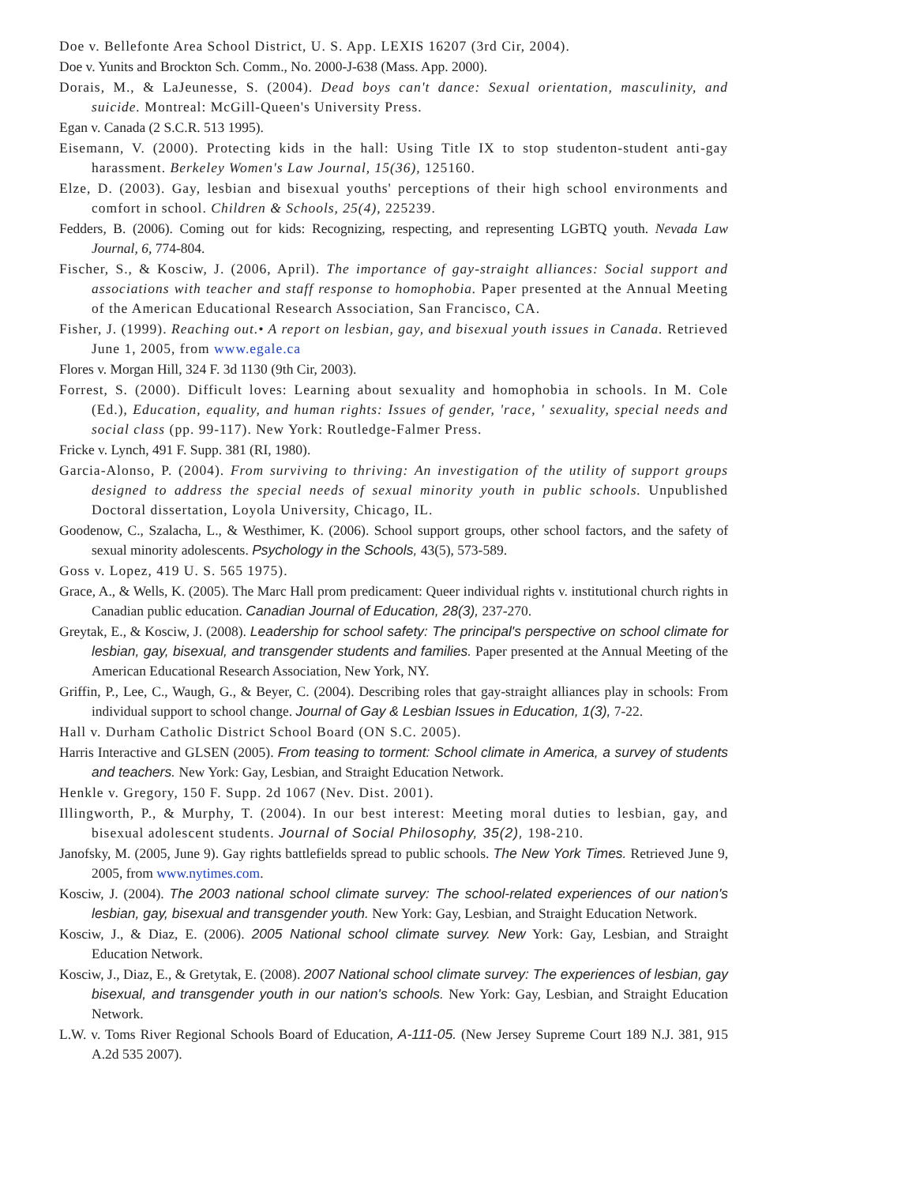Doe v. Bellefonte Area School District, U. S. App. LEXIS 16207 (3rd Cir, 2004).
Doe v. Yunits and Brockton Sch. Comm., No. 2000-J-638 (Mass. App. 2000).
Dorais, M., & LaJeunesse, S. (2004). Dead boys can't dance: Sexual orientation, masculinity, and suicide. Montreal: McGill-Queen's University Press.
Egan v. Canada (2 S.C.R. 513 1995).
Eisemann, V. (2000). Protecting kids in the hall: Using Title IX to stop studenton-student anti-gay harassment. Berkeley Women's Law Journal, 15(36), 125160.
Elze, D. (2003). Gay, lesbian and bisexual youths' perceptions of their high school environments and comfort in school. Children & Schools, 25(4), 225239.
Fedders, B. (2006). Coming out for kids: Recognizing, respecting, and representing LGBTQ youth. Nevada Law Journal, 6, 774-804.
Fischer, S., & Kosciw, J. (2006, April). The importance of gay-straight alliances: Social support and associations with teacher and staff response to homophobia. Paper presented at the Annual Meeting of the American Educational Research Association, San Francisco, CA.
Fisher, J. (1999). Reaching out.• A report on lesbian, gay, and bisexual youth issues in Canada. Retrieved June 1, 2005, from www.egale.ca
Flores v. Morgan Hill, 324 F. 3d 1130 (9th Cir, 2003).
Forrest, S. (2000). Difficult loves: Learning about sexuality and homophobia in schools. In M. Cole (Ed.), Education, equality, and human rights: Issues of gender, 'race, ' sexuality, special needs and social class (pp. 99-117). New York: Routledge-Falmer Press.
Fricke v. Lynch, 491 F. Supp. 381 (RI, 1980).
Garcia-Alonso, P. (2004). From surviving to thriving: An investigation of the utility of support groups designed to address the special needs of sexual minority youth in public schools. Unpublished Doctoral dissertation, Loyola University, Chicago, IL.
Goodenow, C., Szalacha, L., & Westhimer, K. (2006). School support groups, other school factors, and the safety of sexual minority adolescents. Psychology in the Schools, 43(5), 573-589.
Goss v. Lopez, 419 U. S. 565 1975).
Grace, A., & Wells, K. (2005). The Marc Hall prom predicament: Queer individual rights v. institutional church rights in Canadian public education. Canadian Journal of Education, 28(3), 237-270.
Greytak, E., & Kosciw, J. (2008). Leadership for school safety: The principal's perspective on school climate for lesbian, gay, bisexual, and transgender students and families. Paper presented at the Annual Meeting of the American Educational Research Association, New York, NY.
Griffin, P., Lee, C., Waugh, G., & Beyer, C. (2004). Describing roles that gay-straight alliances play in schools: From individual support to school change. Journal of Gay & Lesbian Issues in Education, 1(3), 7-22.
Hall v. Durham Catholic District School Board (ON S.C. 2005).
Harris Interactive and GLSEN (2005). From teasing to torment: School climate in America, a survey of students and teachers. New York: Gay, Lesbian, and Straight Education Network.
Henkle v. Gregory, 150 F. Supp. 2d 1067 (Nev. Dist. 2001).
Illingworth, P., & Murphy, T. (2004). In our best interest: Meeting moral duties to lesbian, gay, and bisexual adolescent students. Journal of Social Philosophy, 35(2), 198-210.
Janofsky, M. (2005, June 9). Gay rights battlefields spread to public schools. The New York Times. Retrieved June 9, 2005, from www.nytimes.com.
Kosciw, J. (2004). The 2003 national school climate survey: The school-related experiences of our nation's lesbian, gay, bisexual and transgender youth. New York: Gay, Lesbian, and Straight Education Network.
Kosciw, J., & Diaz, E. (2006). 2005 National school climate survey. New York: Gay, Lesbian, and Straight Education Network.
Kosciw, J., Diaz, E., & Gretytak, E. (2008). 2007 National school climate survey: The experiences of lesbian, gay bisexual, and transgender youth in our nation's schools. New York: Gay, Lesbian, and Straight Education Network.
L.W. v. Toms River Regional Schools Board of Education, A-111-05. (New Jersey Supreme Court 189 N.J. 381, 915 A.2d 535 2007).